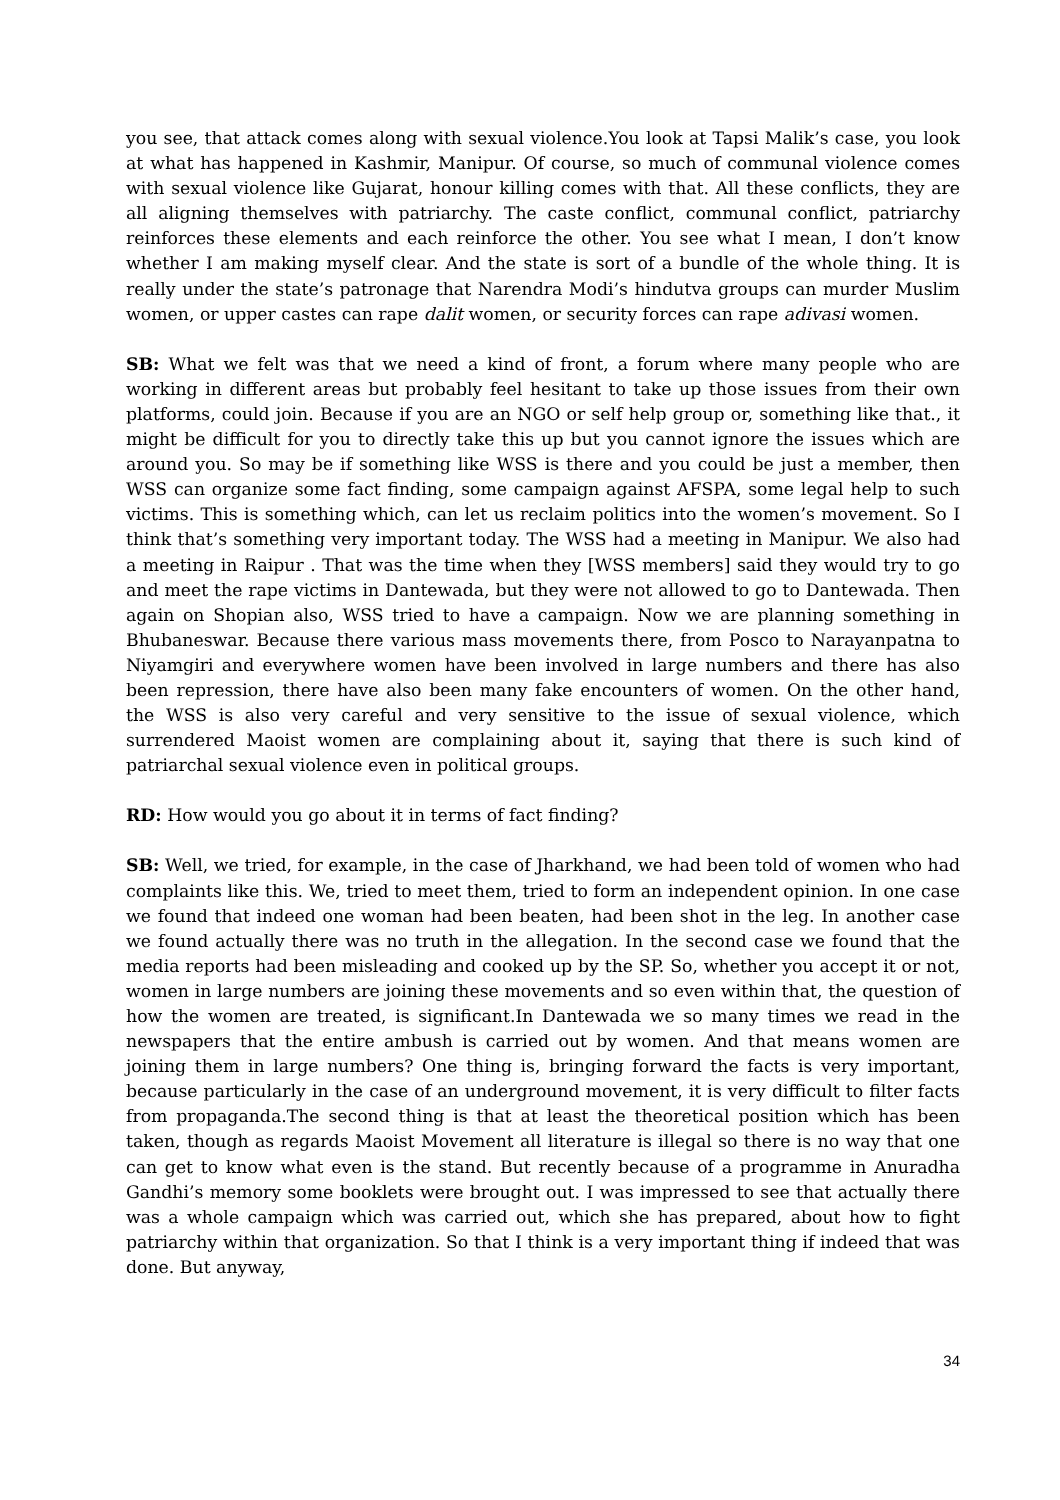you see, that attack comes along with sexual violence.You look at Tapsi Malik’s case, you look at what has happened in Kashmir, Manipur. Of course, so much of communal violence comes with sexual violence like Gujarat, honour killing comes with that. All these conflicts, they are all aligning themselves with patriarchy. The caste conflict, communal conflict, patriarchy reinforces these elements and each reinforce the other. You see what I mean, I don’t know whether I am making myself clear. And the state is sort of a bundle of the whole thing. It is really under the state’s patronage that Narendra Modi’s hindutva groups can murder Muslim women, or upper castes can rape dalit women, or security forces can rape adivasi women.
SB: What we felt was that we need a kind of front, a forum where many people who are working in different areas but probably feel hesitant to take up those issues from their own platforms, could join. Because if you are an NGO or self help group or, something like that., it might be difficult for you to directly take this up but you cannot ignore the issues which are around you. So may be if something like WSS is there and you could be just a member, then WSS can organize some fact finding, some campaign against AFSPA, some legal help to such victims. This is something which, can let us reclaim politics into the women’s movement. So I think that’s something very important today. The WSS had a meeting in Manipur. We also had a meeting in Raipur . That was the time when they [WSS members] said they would try to go and meet the rape victims in Dantewada, but they were not allowed to go to Dantewada. Then again on Shopian also, WSS tried to have a campaign. Now we are planning something in Bhubaneswar. Because there various mass movements there, from Posco to Narayanpatna to Niyamgiri and everywhere women have been involved in large numbers and there has also been repression, there have also been many fake encounters of women. On the other hand, the WSS is also very careful and very sensitive to the issue of sexual violence, which surrendered Maoist women are complaining about it, saying that there is such kind of patriarchal sexual violence even in political groups.
RD: How would you go about it in terms of fact finding?
SB: Well, we tried, for example, in the case of Jharkhand, we had been told of women who had complaints like this. We, tried to meet them, tried to form an independent opinion. In one case we found that indeed one woman had been beaten, had been shot in the leg. In another case we found actually there was no truth in the allegation. In the second case we found that the media reports had been misleading and cooked up by the SP. So, whether you accept it or not, women in large numbers are joining these movements and so even within that, the question of how the women are treated, is significant.In Dantewada we so many times we read in the newspapers that the entire ambush is carried out by women. And that means women are joining them in large numbers? One thing is, bringing forward the facts is very important, because particularly in the case of an underground movement, it is very difficult to filter facts from propaganda.The second thing is that at least the theoretical position which has been taken, though as regards Maoist Movement all literature is illegal so there is no way that one can get to know what even is the stand. But recently because of a programme in Anuradha Gandhi’s memory some booklets were brought out. I was impressed to see that actually there was a whole campaign which was carried out, which she has prepared, about how to fight patriarchy within that organization. So that I think is a very important thing if indeed that was done. But anyway,
34